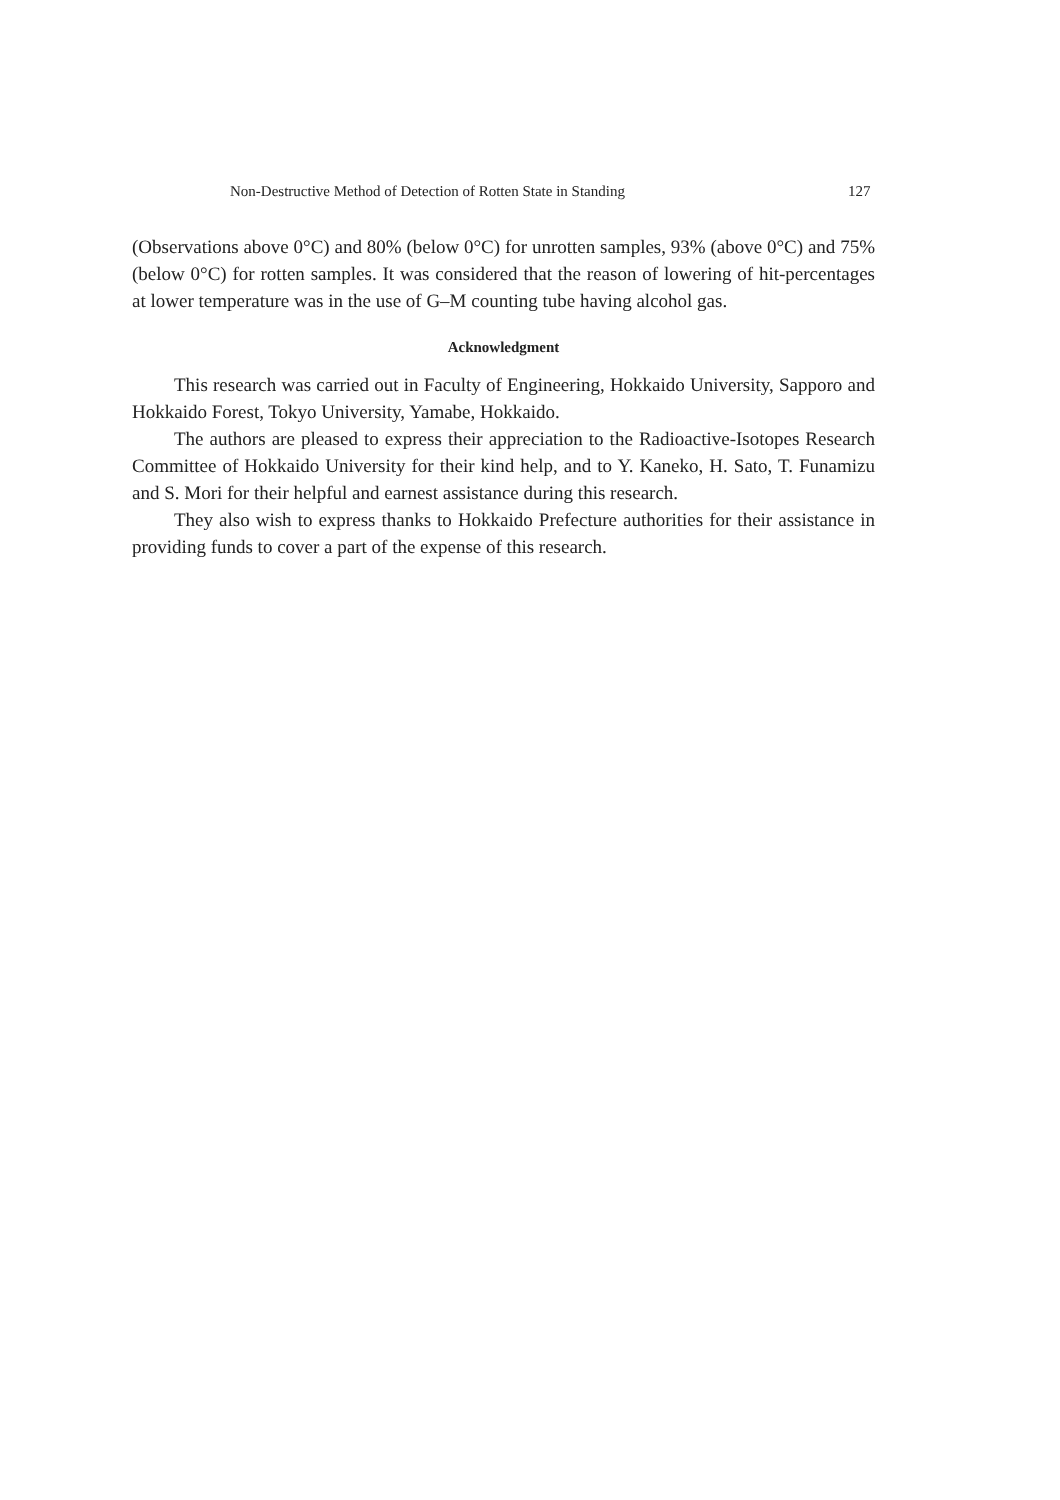Non-Destructive Method of Detection of Rotten State in Standing 127
(Observations above 0°C) and 80% (below 0°C) for unrotten samples, 93% (above 0°C) and 75% (below 0°C) for rotten samples. It was considered that the reason of lowering of hit-percentages at lower temperature was in the use of G–M counting tube having alcohol gas.
Acknowledgment
This research was carried out in Faculty of Engineering, Hokkaido University, Sapporo and Hokkaido Forest, Tokyo University, Yamabe, Hokkaido.
The authors are pleased to express their appreciation to the Radioactive-Isotopes Research Committee of Hokkaido University for their kind help, and to Y. Kaneko, H. Sato, T. Funamizu and S. Mori for their helpful and earnest assistance during this research.
They also wish to express thanks to Hokkaido Prefecture authorities for their assistance in providing funds to cover a part of the expense of this research.